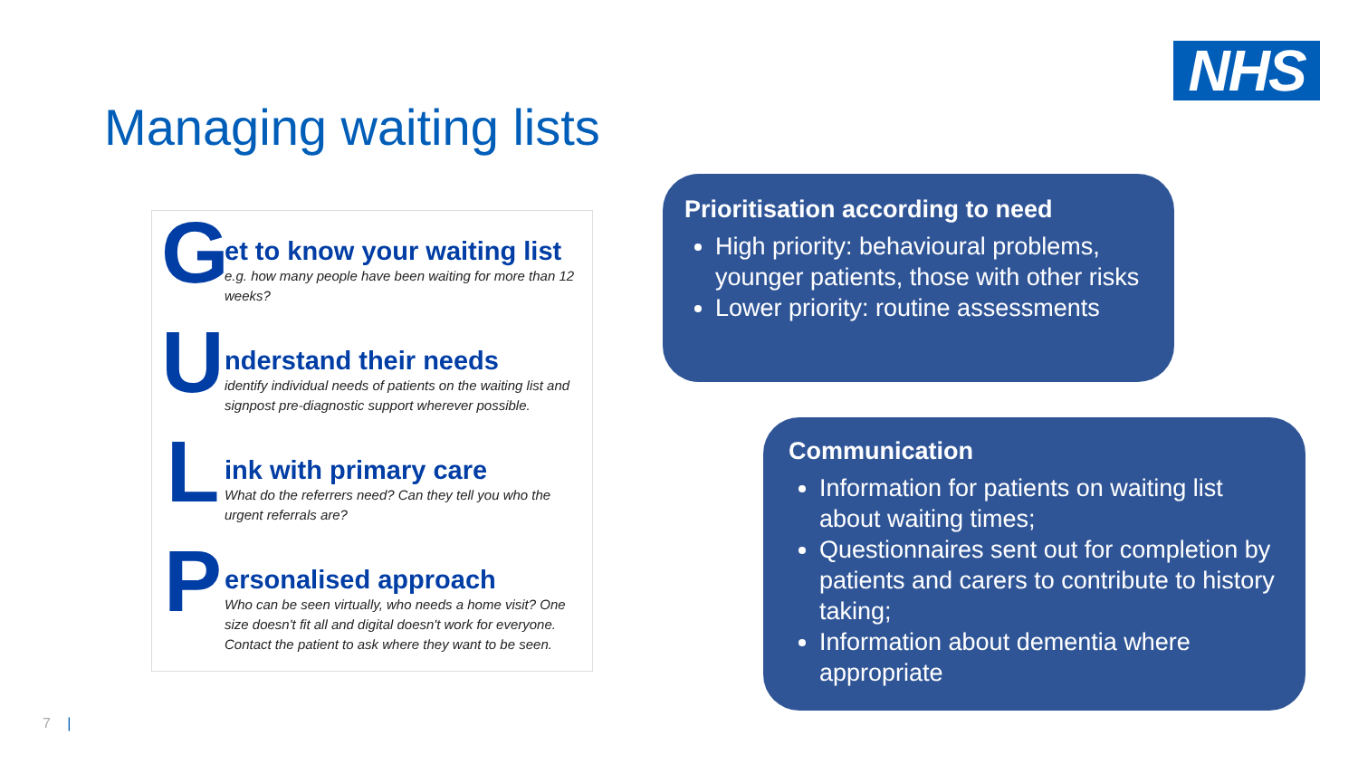NHS
Managing waiting lists
G
et to know your waiting list
e.g. how many people have been waiting for more than 12 weeks?
U
nderstand their needs
identify individual needs of patients on the waiting list and signpost pre-diagnostic support wherever possible.
L
ink with primary care
What do the referrers need? Can they tell you who the urgent referrals are?
P
ersonalised approach
Who can be seen virtually, who needs a home visit? One size doesn't fit all and digital doesn't work for everyone. Contact the patient to ask where they want to be seen.
Prioritisation according to need
High priority: behavioural problems, younger patients, those with other risks
Lower priority: routine assessments
Communication
Information for patients on waiting list about waiting times;
Questionnaires sent out for completion by patients and carers to contribute to history taking;
Information about dementia where appropriate
7 |